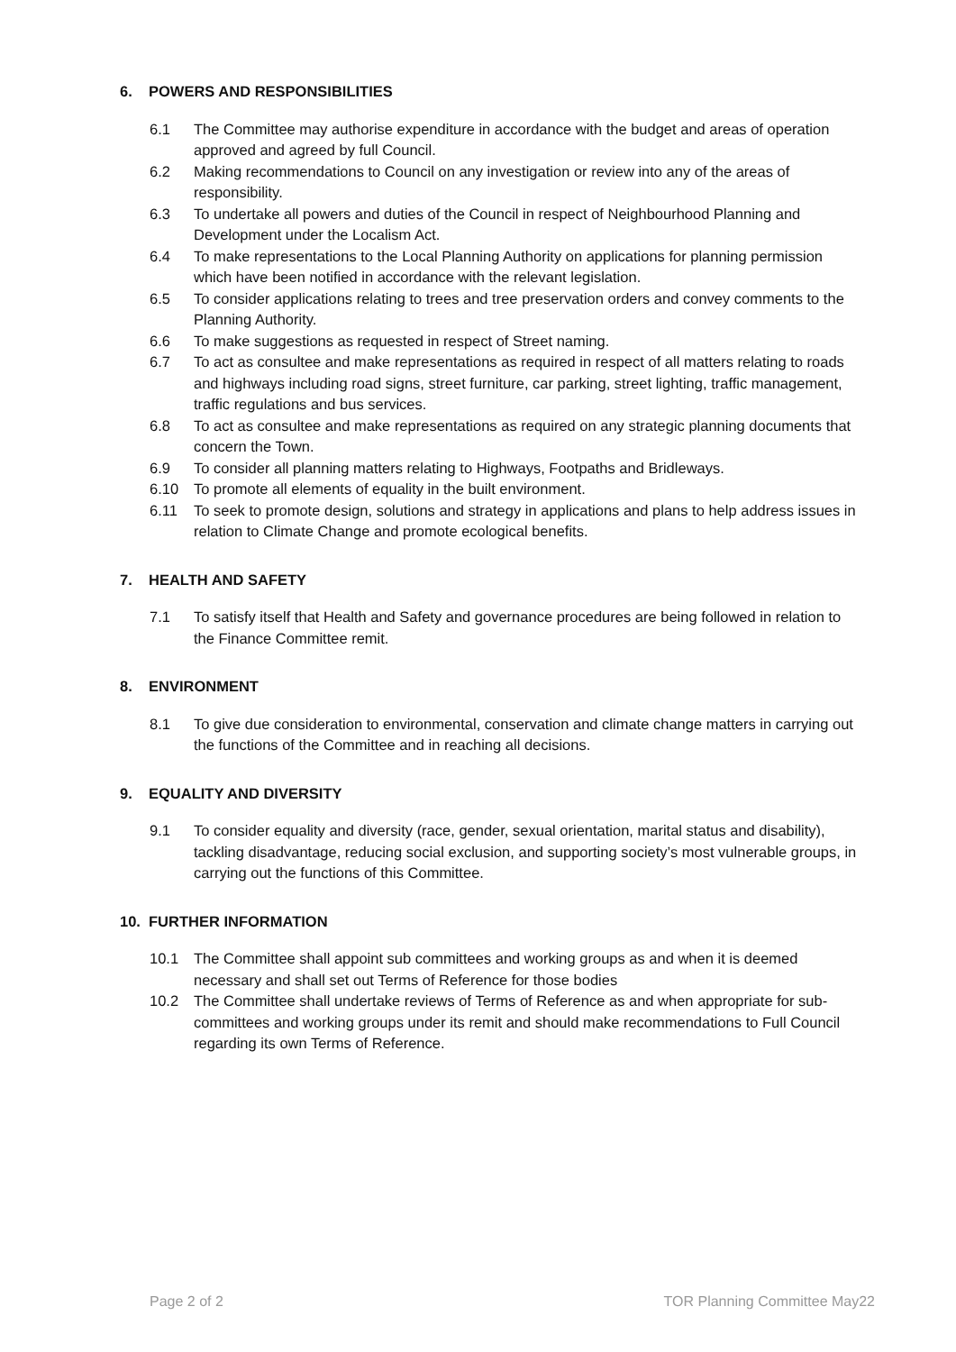6. POWERS AND RESPONSIBILITIES
6.1 The Committee may authorise expenditure in accordance with the budget and areas of operation approved and agreed by full Council.
6.2 Making recommendations to Council on any investigation or review into any of the areas of responsibility.
6.3 To undertake all powers and duties of the Council in respect of Neighbourhood Planning and Development under the Localism Act.
6.4 To make representations to the Local Planning Authority on applications for planning permission which have been notified in accordance with the relevant legislation.
6.5 To consider applications relating to trees and tree preservation orders and convey comments to the Planning Authority.
6.6 To make suggestions as requested in respect of Street naming.
6.7 To act as consultee and make representations as required in respect of all matters relating to roads and highways including road signs, street furniture, car parking, street lighting, traffic management, traffic regulations and bus services.
6.8 To act as consultee and make representations as required on any strategic planning documents that concern the Town.
6.9 To consider all planning matters relating to Highways, Footpaths and Bridleways.
6.10 To promote all elements of equality in the built environment.
6.11 To seek to promote design, solutions and strategy in applications and plans to help address issues in relation to Climate Change and promote ecological benefits.
7. HEALTH AND SAFETY
7.1 To satisfy itself that Health and Safety and governance procedures are being followed in relation to the Finance Committee remit.
8. ENVIRONMENT
8.1 To give due consideration to environmental, conservation and climate change matters in carrying out the functions of the Committee and in reaching all decisions.
9. EQUALITY AND DIVERSITY
9.1 To consider equality and diversity (race, gender, sexual orientation, marital status and disability), tackling disadvantage, reducing social exclusion, and supporting society’s most vulnerable groups, in carrying out the functions of this Committee.
10. FURTHER INFORMATION
10.1 The Committee shall appoint sub committees and working groups as and when it is deemed necessary and shall set out Terms of Reference for those bodies
10.2 The Committee shall undertake reviews of Terms of Reference as and when appropriate for sub-committees and working groups under its remit and should make recommendations to Full Council regarding its own Terms of Reference.
Page 2 of 2 TOR Planning Committee May22